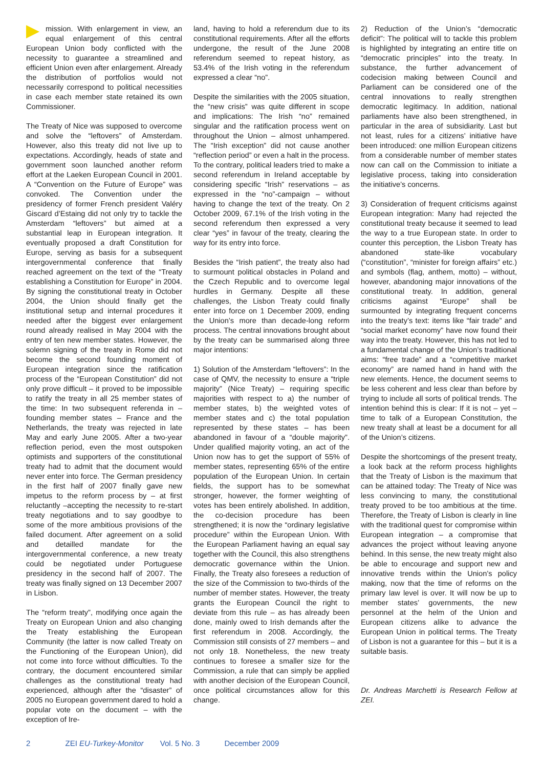mission. With enlargement in view, an equal enlargement of this central European Union body conflicted with the necessity to guarantee a streamlined and efficient Union even after enlargement. Already the distribution of portfolios would not necessarily correspond to political necessities in case each member state retained its own Commissioner.
The Treaty of Nice was supposed to overcome and solve the “leftovers” of Amsterdam. However, also this treaty did not live up to expectations. Accordingly, heads of state and government soon launched another reform effort at the Laeken European Council in 2001. A “Convention on the Future of Europe” was convoked. The Convention under the presidency of former French president Valéry Giscard d’Estaing did not only try to tackle the Amsterdam “leftovers” but aimed at a substantial leap in European integration. It eventually proposed a draft Constitution for Europe, serving as basis for a subsequent intergovernmental conference that finally reached agreement on the text of the “Treaty establishing a Constitution for Europe” in 2004. By signing the constitutional treaty in October 2004, the Union should finally get the institutional setup and internal procedures it needed after the biggest ever enlargement round already realised in May 2004 with the entry of ten new member states. However, the solemn signing of the treaty in Rome did not become the second founding moment of European integration since the ratification process of the “European Constitution” did not only prove difficult – it proved to be impossible to ratify the treaty in all 25 member states of the time: In two subsequent referenda in – founding member states – France and the Netherlands, the treaty was rejected in late May and early June 2005. After a two-year reflection period, even the most outspoken optimists and supporters of the constitutional treaty had to admit that the document would never enter into force. The German presidency in the first half of 2007 finally gave new impetus to the reform process by – at first reluctantly –accepting the necessity to re-start treaty negotiations and to say goodbye to some of the more ambitious provisions of the failed document. After agreement on a solid and detailled mandate for the intergovernmental conference, a new treaty could be negotiated under Portuguese presidency in the second half of 2007. The treaty was finally signed on 13 December 2007 in Lisbon.
The “reform treaty”, modifying once again the Treaty on European Union and also changing the Treaty establishing the European Community (the latter is now called Treaty on the Functioning of the European Union), did not come into force without difficulties. To the contrary, the document encountered similar challenges as the constitutional treaty had experienced, although after the “disaster” of 2005 no European government dared to hold a popular vote on the document – with the exception of Ire-
land, having to hold a referendum due to its constitutional requirements. After all the efforts undergone, the result of the June 2008 referendum seemed to repeat history, as 53.4% of the Irish voting in the referendum expressed a clear “no”.
Despite the similarities with the 2005 situation, the “new crisis” was quite different in scope and implications: The Irish “no” remained singular and the ratification process went on throughout the Union – almost unhampered. The “Irish exception” did not cause another “reflection period” or even a halt in the process. To the contrary, political leaders tried to make a second referendum in Ireland acceptable by considering specific “Irish” reservations – as expressed in the “no”-campaign – without having to change the text of the treaty. On 2 October 2009, 67.1% of the Irish voting in the second referendum then expressed a very clear “yes” in favour of the treaty, clearing the way for its entry into force.
Besides the “Irish patient”, the treaty also had to surmount political obstacles in Poland and the Czech Republic and to overcome legal hurdles in Germany. Despite all these challenges, the Lisbon Treaty could finally enter into force on 1 December 2009, ending the Union’s more than decade-long reform process. The central innovations brought about by the treaty can be summarised along three major intentions:
1) Solution of the Amsterdam “leftovers”: In the case of QMV, the necessity to ensure a “triple majority” (Nice Treaty) – requiring specific majorities with respect to a) the number of member states, b) the weighted votes of member states and c) the total population represented by these states – has been abandoned in favour of a “double majority”. Under qualified majority voting, an act of the Union now has to get the support of 55% of member states, representing 65% of the entire population of the European Union. In certain fields, the support has to be somewhat stronger, however, the former weighting of votes has been entirely abolished. In addition, the co-decision procedure has been strengthened; it is now the “ordinary legislative procedure” within the European Union. With the European Parliament having an equal say together with the Council, this also strengthens democratic governance within the Union. Finally, the Treaty also foresees a reduction of the size of the Commission to two-thirds of the number of member states. However, the treaty grants the European Council the right to deviate from this rule – as has already been done, mainly owed to Irish demands after the first referendum in 2008. Accordingly, the Commission still consists of 27 members – and not only 18. Nonetheless, the new treaty continues to foresee a smaller size for the Commission, a rule that can simply be applied with another decision of the European Council, once political circumstances allow for this change.
2) Reduction of the Union’s “democratic deficit”: The political will to tackle this problem is highlighted by integrating an entire title on “democratic principles” into the treaty. In substance, the further advancement of codecision making between Council and Parliament can be considered one of the central innovations to really strengthen democratic legitimacy. In addition, national parliaments have also been strengthened, in particular in the area of subsidiarity. Last but not least, rules for a citizens’ initiative have been introduced: one million European citizens from a considerable number of member states now can call on the Commission to initiate a legislative process, taking into consideration the initiative’s concerns.
3) Consideration of frequent criticisms against European integration: Many had rejected the constitutional treaty because it seemed to lead the way to a true European state. In order to counter this perception, the Lisbon Treaty has abandoned state-like vocabulary (“constitution”, “minister for foreign affairs” etc.) and symbols (flag, anthem, motto) – without, however, abandoning major innovations of the constitutional treaty. In addition, general criticisms against “Europe” shall be surmounted by integrating frequent concerns into the treaty’s text: items like “fair trade” and “social market economy” have now found their way into the treaty. However, this has not led to a fundamental change of the Union’s traditional aims: “free trade” and a “competitive market economy” are named hand in hand with the new elements. Hence, the document seems to be less coherent and less clear than before by trying to include all sorts of political trends. The intention behind this is clear: If it is not – yet – time to talk of a European Constitution, the new treaty shall at least be a document for all of the Union’s citizens.
Despite the shortcomings of the present treaty, a look back at the reform process highlights that the Treaty of Lisbon is the maximum that can be attained today: The Treaty of Nice was less convincing to many, the constitutional treaty proved to be too ambitious at the time. Therefore, the Treaty of Lisbon is clearly in line with the traditional quest for compromise within European integration – a compromise that advances the project without leaving anyone behind. In this sense, the new treaty might also be able to encourage and support new and innovative trends within the Union’s policy making, now that the time of reforms on the primary law level is over. It will now be up to member states’ governments, the new personnel at the helm of the Union and European citizens alike to advance the European Union in political terms. The Treaty of Lisbon is not a guarantee for this – but it is a suitable basis.
Dr. Andreas Marchetti is Research Fellow at ZEI.
2 ZEI EU-Turkey-Monitor Vol. 5 No. 3 December 2009